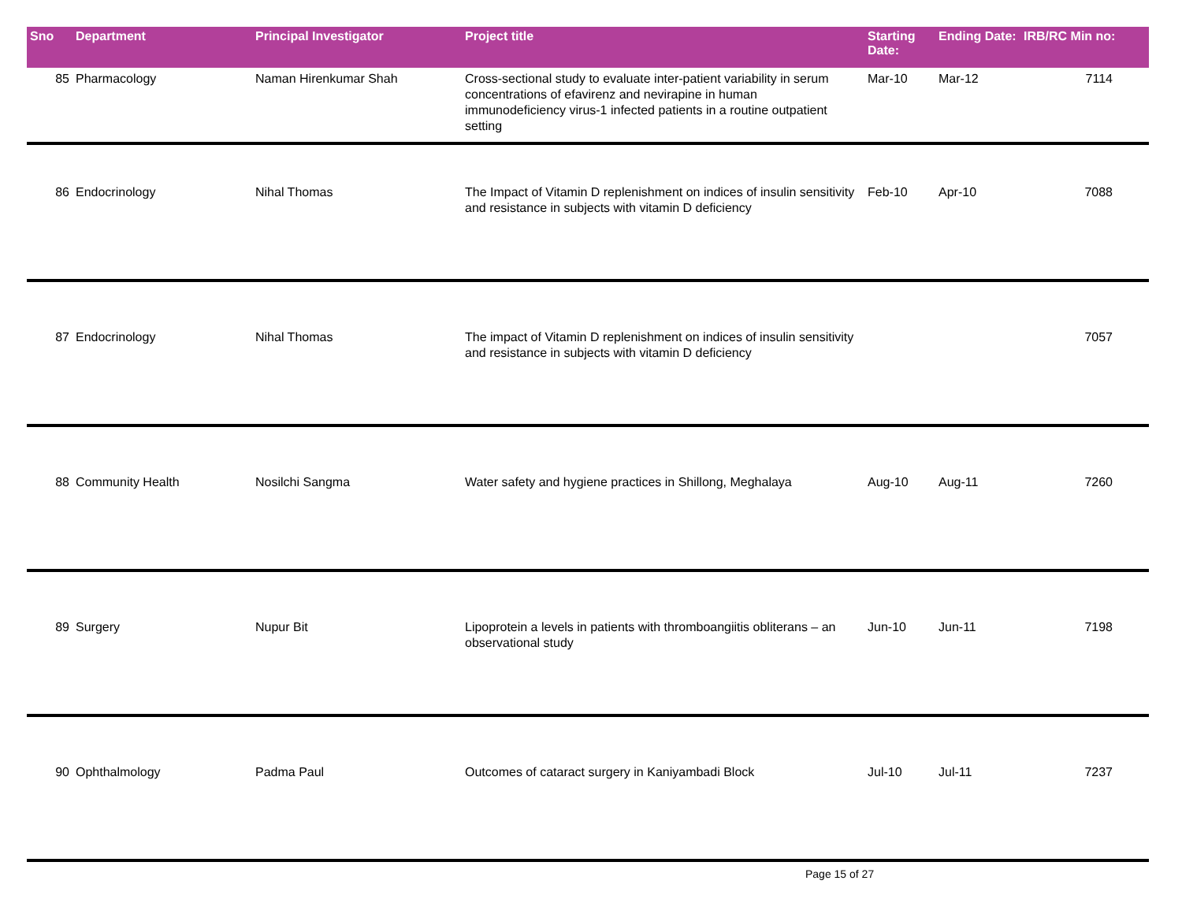| Sno | Department | Principal Investigator | Project title | Starting Date: | Ending Date: | IRB/RC Min no: |
| --- | --- | --- | --- | --- | --- | --- |
| 85 | Pharmacology | Naman Hirenkumar Shah | Cross-sectional study to evaluate inter-patient variability in serum concentrations of efavirenz and nevirapine in human immunodeficiency virus-1 infected patients in a routine outpatient setting | Mar-10 | Mar-12 | 7114 |
| 86 | Endocrinology | Nihal Thomas | The Impact of Vitamin D replenishment on indices of insulin sensitivity and resistance in subjects with vitamin D deficiency | Feb-10 | Apr-10 | 7088 |
| 87 | Endocrinology | Nihal Thomas | The impact of Vitamin D replenishment on indices of insulin sensitivity and resistance in subjects with vitamin D deficiency | | | 7057 |
| 88 | Community Health | Nosilchi Sangma | Water safety and hygiene practices in Shillong, Meghalaya | Aug-10 | Aug-11 | 7260 |
| 89 | Surgery | Nupur Bit | Lipoprotein a levels in patients with thromboangiitis obliterans – an observational study | Jun-10 | Jun-11 | 7198 |
| 90 | Ophthalmology | Padma Paul | Outcomes of cataract surgery in Kaniyambadi Block | Jul-10 | Jul-11 | 7237 |
Page 15 of 27